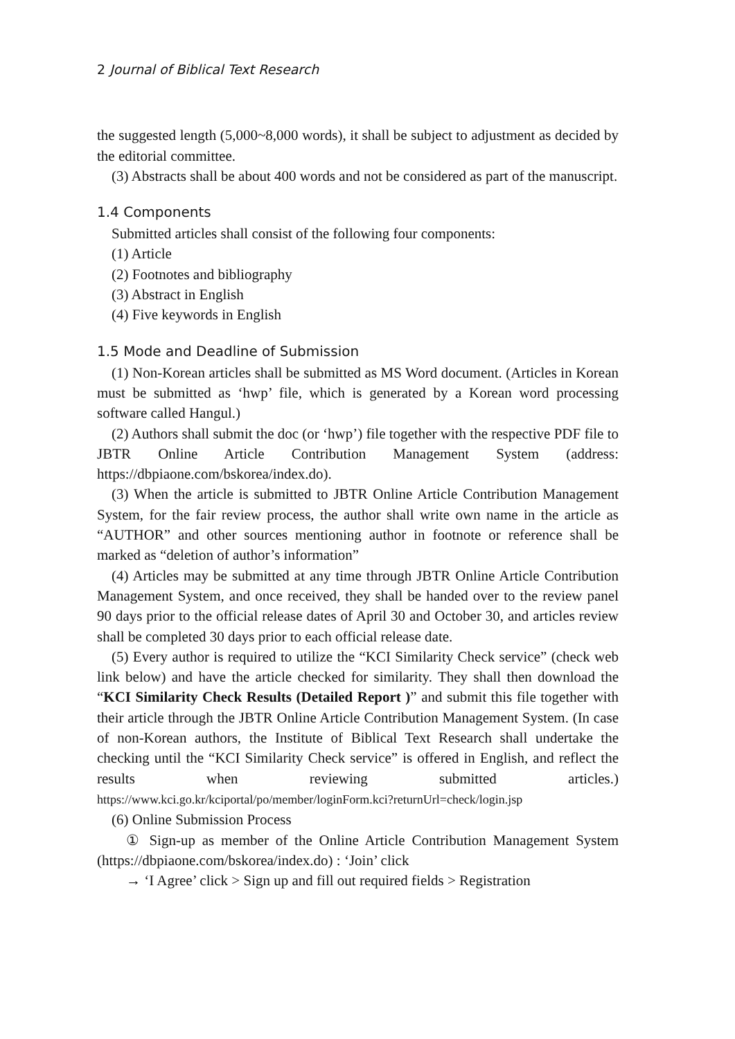2 Journal of Biblical Text Research
the suggested length (5,000~8,000 words), it shall be subject to adjustment as decided by the editorial committee.
(3) Abstracts shall be about 400 words and not be considered as part of the manuscript.
1.4 Components
Submitted articles shall consist of the following four components:
(1) Article
(2) Footnotes and bibliography
(3) Abstract in English
(4) Five keywords in English
1.5 Mode and Deadline of Submission
(1) Non-Korean articles shall be submitted as MS Word document. (Articles in Korean must be submitted as ‘hwp’ file, which is generated by a Korean word processing software called Hangul.)
(2) Authors shall submit the doc (or ‘hwp’) file together with the respective PDF file to JBTR Online Article Contribution Management System (address: https://dbpiaone.com/bskorea/index.do).
(3) When the article is submitted to JBTR Online Article Contribution Management System, for the fair review process, the author shall write own name in the article as “AUTHOR” and other sources mentioning author in footnote or reference shall be marked as “deletion of author’s information”
(4) Articles may be submitted at any time through JBTR Online Article Contribution Management System, and once received, they shall be handed over to the review panel 90 days prior to the official release dates of April 30 and October 30, and articles review shall be completed 30 days prior to each official release date.
(5) Every author is required to utilize the “KCI Similarity Check service” (check web link below) and have the article checked for similarity. They shall then download the “KCI Similarity Check Results (Detailed Report )” and submit this file together with their article through the JBTR Online Article Contribution Management System. (In case of non-Korean authors, the Institute of Biblical Text Research shall undertake the checking until the “KCI Similarity Check service” is offered in English, and reflect the results when reviewing submitted articles.) https://www.kci.go.kr/kciportal/po/member/loginForm.kci?returnUrl=check/login.jsp
(6) Online Submission Process
① Sign-up as member of the Online Article Contribution Management System (https://dbpiaone.com/bskorea/index.do) : ‘Join’ click
→ ‘I Agree’ click > Sign up and fill out required fields > Registration